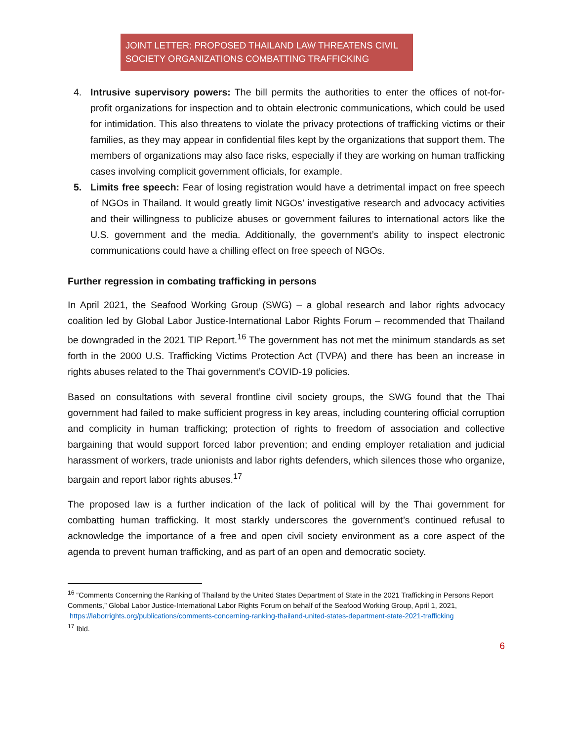JOINT LETTER: PROPOSED THAILAND LAW THREATENS CIVIL SOCIETY ORGANIZATIONS COMBATTING TRAFFICKING
4. Intrusive supervisory powers: The bill permits the authorities to enter the offices of not-for-profit organizations for inspection and to obtain electronic communications, which could be used for intimidation. This also threatens to violate the privacy protections of trafficking victims or their families, as they may appear in confidential files kept by the organizations that support them. The members of organizations may also face risks, especially if they are working on human trafficking cases involving complicit government officials, for example.
5. Limits free speech: Fear of losing registration would have a detrimental impact on free speech of NGOs in Thailand. It would greatly limit NGOs’ investigative research and advocacy activities and their willingness to publicize abuses or government failures to international actors like the U.S. government and the media. Additionally, the government’s ability to inspect electronic communications could have a chilling effect on free speech of NGOs.
Further regression in combating trafficking in persons
In April 2021, the Seafood Working Group (SWG) – a global research and labor rights advocacy coalition led by Global Labor Justice-International Labor Rights Forum – recommended that Thailand be downgraded in the 2021 TIP Report.<sup>16</sup> The government has not met the minimum standards as set forth in the 2000 U.S. Trafficking Victims Protection Act (TVPA) and there has been an increase in rights abuses related to the Thai government’s COVID-19 policies.
Based on consultations with several frontline civil society groups, the SWG found that the Thai government had failed to make sufficient progress in key areas, including countering official corruption and complicity in human trafficking; protection of rights to freedom of association and collective bargaining that would support forced labor prevention; and ending employer retaliation and judicial harassment of workers, trade unionists and labor rights defenders, which silences those who organize, bargain and report labor rights abuses.<sup>17</sup>
The proposed law is a further indication of the lack of political will by the Thai government for combatting human trafficking. It most starkly underscores the government’s continued refusal to acknowledge the importance of a free and open civil society environment as a core aspect of the agenda to prevent human trafficking, and as part of an open and democratic society.
<sup>16</sup> “Comments Concerning the Ranking of Thailand by the United States Department of State in the 2021 Trafficking in Persons Report Comments,” Global Labor Justice-International Labor Rights Forum on behalf of the Seafood Working Group, April 1, 2021,
https://laborrights.org/publications/comments-concerning-ranking-thailand-united-states-department-state-2021-trafficking
<sup>17</sup> Ibid.
6